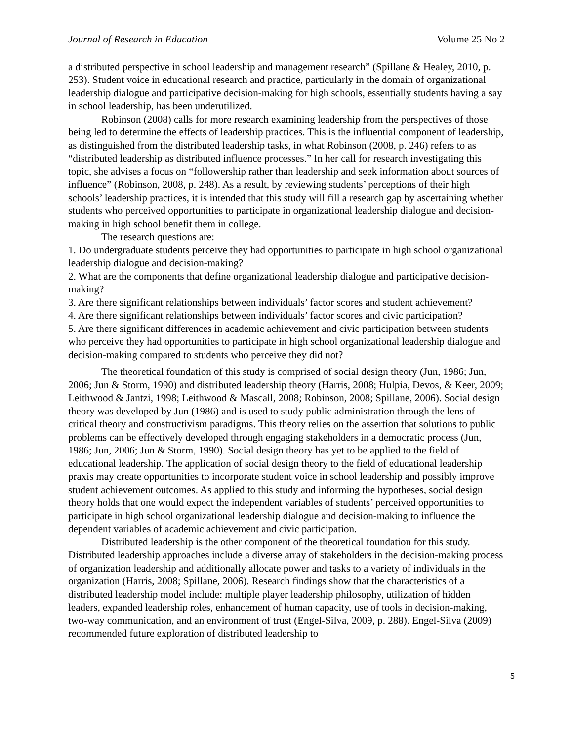Journal of Research in Education Volume 25 No 2
a distributed perspective in school leadership and management research” (Spillane & Healey, 2010, p. 253). Student voice in educational research and practice, particularly in the domain of organizational leadership dialogue and participative decision-making for high schools, essentially students having a say in school leadership, has been underutilized.
Robinson (2008) calls for more research examining leadership from the perspectives of those being led to determine the effects of leadership practices. This is the influential component of leadership, as distinguished from the distributed leadership tasks, in what Robinson (2008, p. 246) refers to as “distributed leadership as distributed influence processes.” In her call for research investigating this topic, she advises a focus on “followership rather than leadership and seek information about sources of influence” (Robinson, 2008, p. 248). As a result, by reviewing students’ perceptions of their high schools’ leadership practices, it is intended that this study will fill a research gap by ascertaining whether students who perceived opportunities to participate in organizational leadership dialogue and decision-making in high school benefit them in college.
The research questions are:
1. Do undergraduate students perceive they had opportunities to participate in high school organizational leadership dialogue and decision-making?
2. What are the components that define organizational leadership dialogue and participative decision-making?
3. Are there significant relationships between individuals’ factor scores and student achievement?
4. Are there significant relationships between individuals’ factor scores and civic participation?
5. Are there significant differences in academic achievement and civic participation between students who perceive they had opportunities to participate in high school organizational leadership dialogue and decision-making compared to students who perceive they did not?
The theoretical foundation of this study is comprised of social design theory (Jun, 1986; Jun, 2006; Jun & Storm, 1990) and distributed leadership theory (Harris, 2008; Hulpia, Devos, & Keer, 2009; Leithwood & Jantzi, 1998; Leithwood & Mascall, 2008; Robinson, 2008; Spillane, 2006). Social design theory was developed by Jun (1986) and is used to study public administration through the lens of critical theory and constructivism paradigms. This theory relies on the assertion that solutions to public problems can be effectively developed through engaging stakeholders in a democratic process (Jun, 1986; Jun, 2006; Jun & Storm, 1990). Social design theory has yet to be applied to the field of educational leadership. The application of social design theory to the field of educational leadership praxis may create opportunities to incorporate student voice in school leadership and possibly improve student achievement outcomes. As applied to this study and informing the hypotheses, social design theory holds that one would expect the independent variables of students’ perceived opportunities to participate in high school organizational leadership dialogue and decision-making to influence the dependent variables of academic achievement and civic participation.
Distributed leadership is the other component of the theoretical foundation for this study. Distributed leadership approaches include a diverse array of stakeholders in the decision-making process of organization leadership and additionally allocate power and tasks to a variety of individuals in the organization (Harris, 2008; Spillane, 2006). Research findings show that the characteristics of a distributed leadership model include: multiple player leadership philosophy, utilization of hidden leaders, expanded leadership roles, enhancement of human capacity, use of tools in decision-making, two-way communication, and an environment of trust (Engel-Silva, 2009, p. 288). Engel-Silva (2009) recommended future exploration of distributed leadership to
5